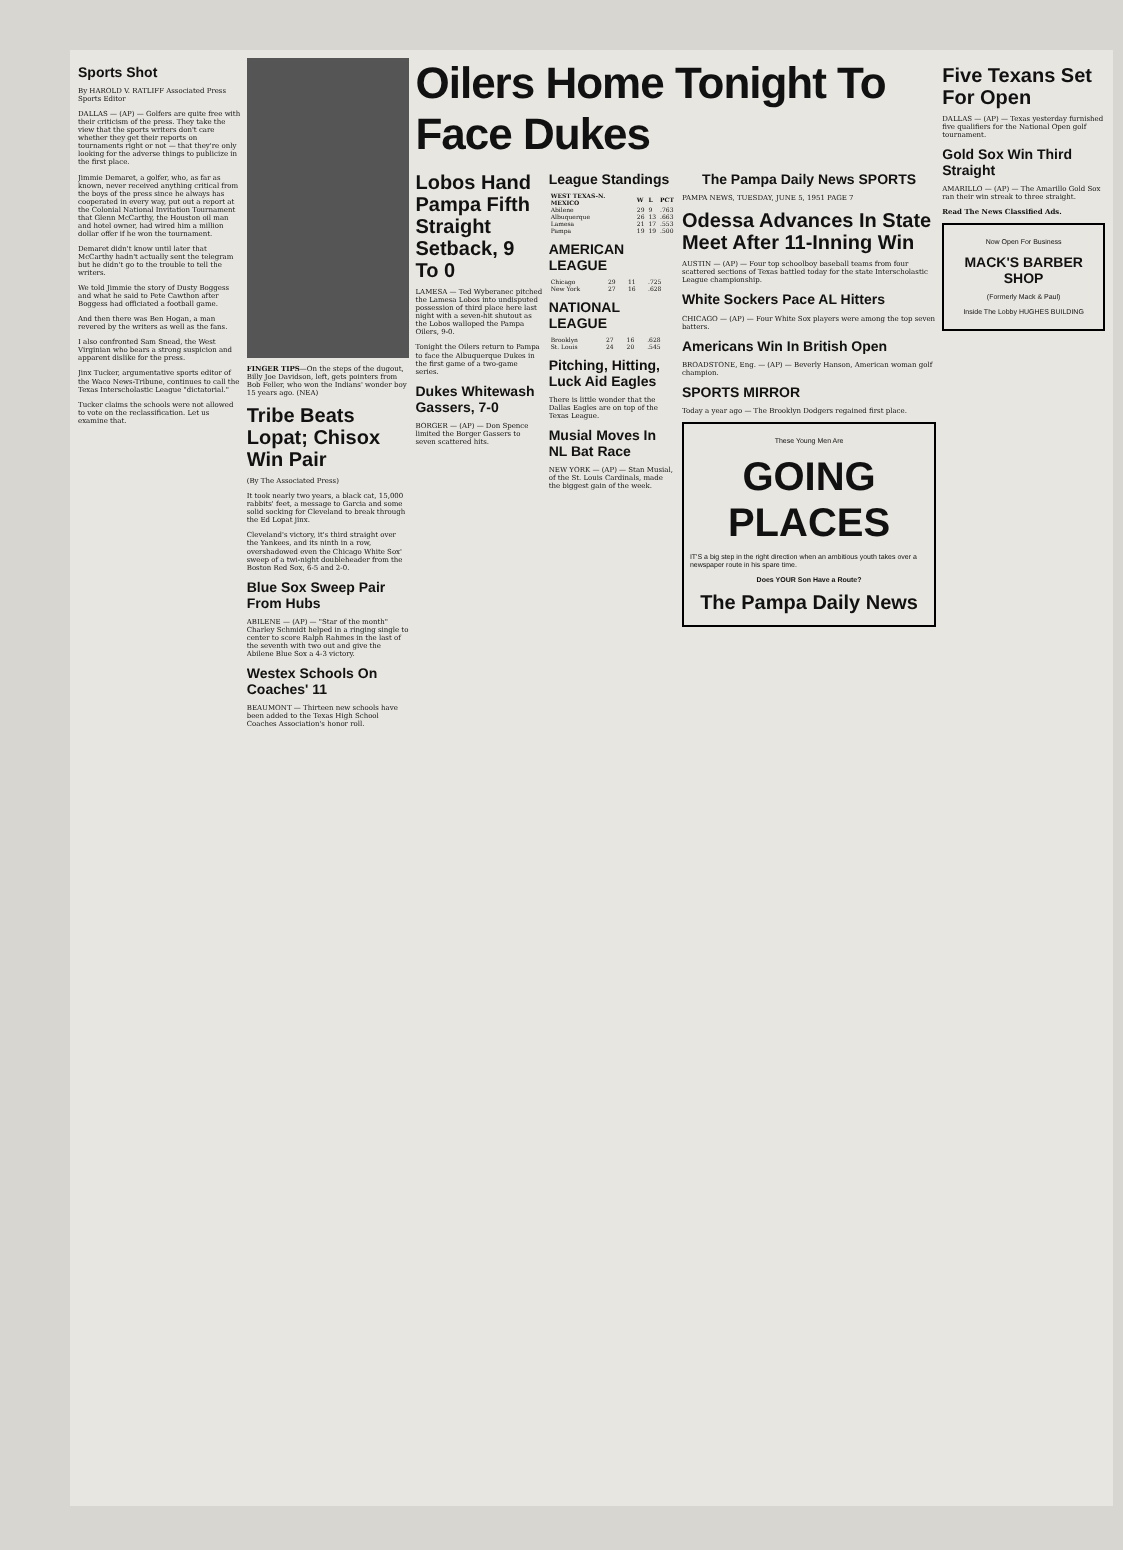Sports Shot
By HAROLD V. RATLIFF Associated Press Sports Editor
DALLAS — (AP) — Golfers are quite free with their criticism of the press. They take the view that the sports writers don't care whether they get their reports on tournaments right or not — that they're only looking for the adverse things to publicize in the first place.
Jimmie Demaret, a golfer, who, as far as known, never received anything critical from the boys of the press since he always has cooperated in every way, put out a report at the Colonial National Invitation Tournament that Glenn McCarthy, the Houston oil man and hotel owner, had wired him a million dollar offer if he won the tournament.
Demaret didn't know until later that McCarthy hadn't actually sent the telegram but he didn't go to the trouble to tell the writers.
We told Jimmie the story of Dusty Boggess and what he said to Pete Cawthon after Boggess had officiated a football game.
And then there was Ben Hogan, a man revered by the writers as well as the fans.
I also confronted Sam Snead, the West Virginian who bears a strong suspicion and apparent dislike for the press.
Jinx Tucker, argumentative sports editor of the Waco News-Tribune, continues to call the Texas Interscholastic League "dictatorial."
Tucker claims the schools were not allowed to vote on the reclassification. Let us examine that.
FINGER TIPS—On the steps of the dugout, Billy Joe Davidson, left, gets pointers from Bob Feller, who won the Indians' wonder boy 15 years ago. (NEA)
Tribe Beats Lopat; Chisox Win Pair
(By The Associated Press)
It took nearly two years, a black cat, 15,000 rabbits' feet, a message to Garcia and some solid socking for Cleveland to break through the Ed Lopat jinx.
Cleveland's victory, it's third straight over the Yankees, and its ninth in a row, overshadowed even the Chicago White Sox' sweep of a twi-night doubleheader from the Boston Red Sox, 6-5 and 2-0.
Blue Sox Sweep Pair From Hubs
ABILENE — (AP) — "Star of the month" Charley Schmidt helped in a ringing single to center to score Ralph Rahmes in the last of the seventh with two out and give the Abilene Blue Sox a 4-3 victory.
Westex Schools On Coaches' 11
BEAUMONT — Thirteen new schools have been added to the Texas High School Coaches Association's honor roll.
Oilers Home Tonight To Face Dukes
Lobos Hand Pampa Fifth Straight Setback, 9 To 0
LAMESA — Ted Wyberanec pitched the Lamesa Lobos into undisputed possession of third place here last night with a seven-hit shutout as the Lobos walloped the Pampa Oilers, 9-0.
Tonight the Oilers return to Pampa to face the Albuquerque Dukes in the first game of a two-game series.
Dukes Whitewash Gassers, 7-0
BORGER — (AP) — Don Spence limited the Borger Gassers to seven scattered hits.
League Standings
| WEST TEXAS-N. MEXICO | W | L | PCT |
| --- | --- | --- | --- |
| Abilene | 29 | 9 | .763 |
| Albuquerque | 26 | 13 | .663 |
| Lamesa | 21 | 17 | .553 |
| Pampa | 19 | 19 | .500 |
AMERICAN LEAGUE
| Chicago | 29 | 11 | .725 |
| New York | 27 | 16 | .628 |
NATIONAL LEAGUE
| Brooklyn | 27 | 16 | .628 |
| St. Louis | 24 | 20 | .545 |
Pitching, Hitting, Luck Aid Eagles
There is little wonder that the Dallas Eagles are on top of the Texas League.
Musial Moves In NL Bat Race
NEW YORK — (AP) — Stan Musial, of the St. Louis Cardinals, made the biggest gain of the week.
The Pampa Daily News SPORTS
PAMPA NEWS, TUESDAY, JUNE 5, 1951 PAGE 7
Odessa Advances In State Meet After 11-Inning Win
AUSTIN — (AP) — Four top schoolboy baseball teams from four scattered sections of Texas battled today for the state Interscholastic League championship.
White Sockers Pace AL Hitters
CHICAGO — (AP) — Four White Sox players were among the top seven batters.
Americans Win In British Open
BROADSTONE, Eng. — (AP) — Beverly Hanson, American woman golf champion.
SPORTS MIRROR
Today a year ago — The Brooklyn Dodgers regained first place.
These Young Men Are
GOING PLACES
IT'S a big step in the right direction when an ambitious youth takes over a newspaper route in his spare time.
Does YOUR Son Have a Route?
The Pampa Daily News
Five Texans Set For Open
DALLAS — (AP) — Texas yesterday furnished five qualifiers for the National Open golf tournament.
Gold Sox Win Third Straight
AMARILLO — (AP) — The Amarillo Gold Sox ran their win streak to three straight.
Read The News Classified Ads.
Now Open For Business
MACK'S BARBER SHOP
(Formerly Mack & Paul)
Inside The Lobby HUGHES BUILDING